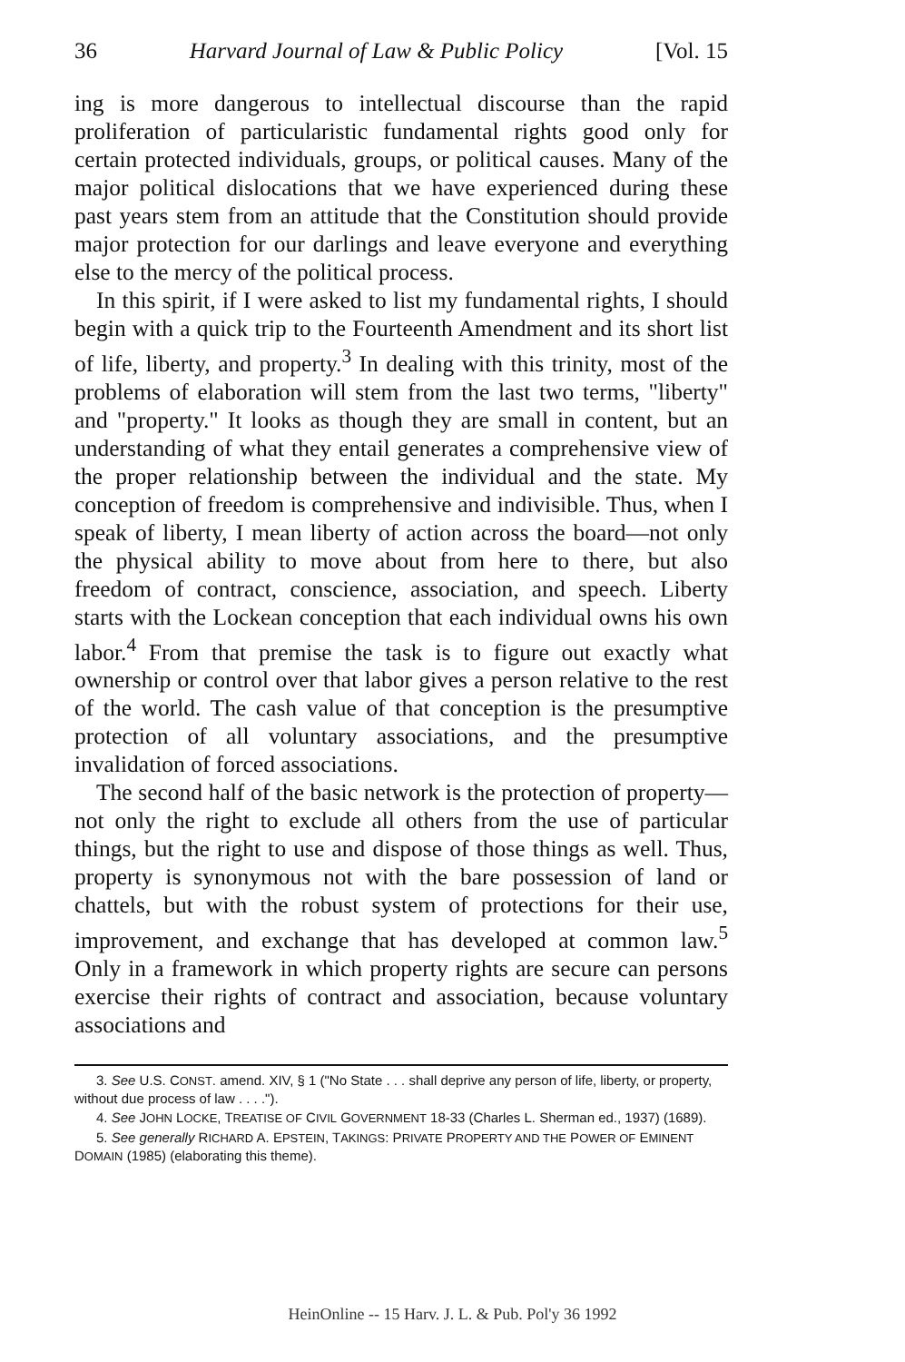36 Harvard Journal of Law & Public Policy [Vol. 15
ing is more dangerous to intellectual discourse than the rapid proliferation of particularistic fundamental rights good only for certain protected individuals, groups, or political causes. Many of the major political dislocations that we have experienced during these past years stem from an attitude that the Constitution should provide major protection for our darlings and leave everyone and everything else to the mercy of the political process.
In this spirit, if I were asked to list my fundamental rights, I should begin with a quick trip to the Fourteenth Amendment and its short list of life, liberty, and property.<sup>3</sup> In dealing with this trinity, most of the problems of elaboration will stem from the last two terms, "liberty" and "property." It looks as though they are small in content, but an understanding of what they entail generates a comprehensive view of the proper relationship between the individual and the state. My conception of freedom is comprehensive and indivisible. Thus, when I speak of liberty, I mean liberty of action across the board—not only the physical ability to move about from here to there, but also freedom of contract, conscience, association, and speech. Liberty starts with the Lockean conception that each individual owns his own labor.<sup>4</sup> From that premise the task is to figure out exactly what ownership or control over that labor gives a person relative to the rest of the world. The cash value of that conception is the presumptive protection of all voluntary associations, and the presumptive invalidation of forced associations.
The second half of the basic network is the protection of property—not only the right to exclude all others from the use of particular things, but the right to use and dispose of those things as well. Thus, property is synonymous not with the bare possession of land or chattels, but with the robust system of protections for their use, improvement, and exchange that has developed at common law.<sup>5</sup> Only in a framework in which property rights are secure can persons exercise their rights of contract and association, because voluntary associations and
3. See U.S. CONST. amend. XIV, § 1 ("No State . . . shall deprive any person of life, liberty, or property, without due process of law . . . .").
4. See JOHN LOCKE, TREATISE OF CIVIL GOVERNMENT 18-33 (Charles L. Sherman ed., 1937) (1689).
5. See generally RICHARD A. EPSTEIN, TAKINGS: PRIVATE PROPERTY AND THE POWER OF EMINENT DOMAIN (1985) (elaborating this theme).
HeinOnline -- 15 Harv. J. L. & Pub. Pol'y 36 1992